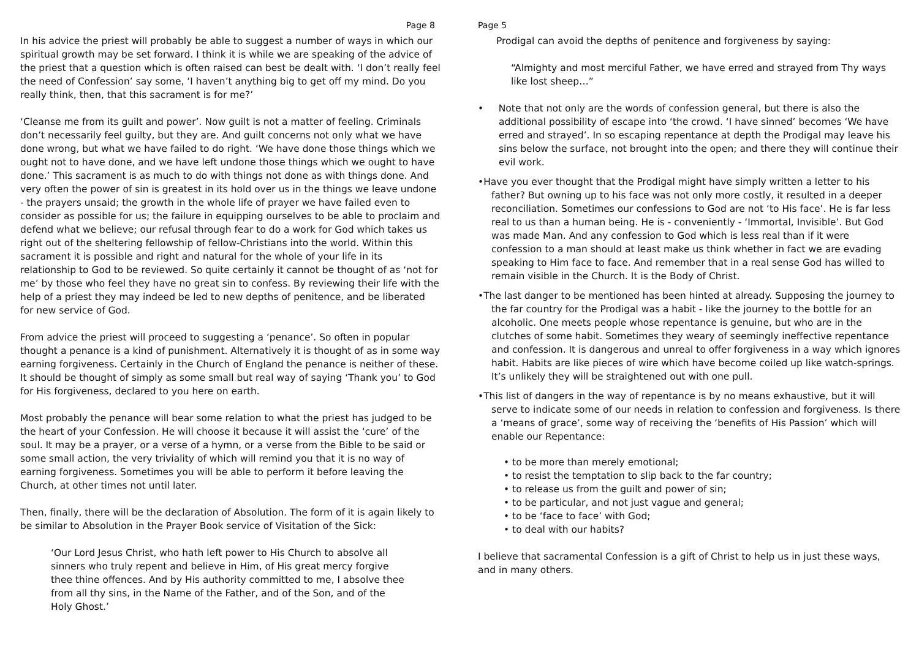Page 8
In his advice the priest will probably be able to suggest a number of ways in which our spiritual growth may be set forward. I think it is while we are speaking of the advice of the priest that a question which is often raised can best be dealt with. ‘I don’t really feel the need of Confession’ say some, ‘I haven’t anything big to get off my mind. Do you really think, then, that this sacrament is for me?’
‘Cleanse me from its guilt and power’. Now guilt is not a matter of feeling. Criminals don’t necessarily feel guilty, but they are. And guilt concerns not only what we have done wrong, but what we have failed to do right. ‘We have done those things which we ought not to have done, and we have left undone those things which we ought to have done.’ This sacrament is as much to do with things not done as with things done. And very often the power of sin is greatest in its hold over us in the things we leave undone - the prayers unsaid; the growth in the whole life of prayer we have failed even to consider as possible for us; the failure in equipping ourselves to be able to proclaim and defend what we believe; our refusal through fear to do a work for God which takes us right out of the sheltering fellowship of fellow-Christians into the world. Within this sacrament it is possible and right and natural for the whole of your life in its relationship to God to be reviewed. So quite certainly it cannot be thought of as ‘not for me’ by those who feel they have no great sin to confess. By reviewing their life with the help of a priest they may indeed be led to new depths of penitence, and be liberated for new service of God.
From advice the priest will proceed to suggesting a ‘penance’. So often in popular thought a penance is a kind of punishment. Alternatively it is thought of as in some way earning forgiveness. Certainly in the Church of England the penance is neither of these. It should be thought of simply as some small but real way of saying ‘Thank you’ to God for His forgiveness, declared to you here on earth.
Most probably the penance will bear some relation to what the priest has judged to be the heart of your Confession. He will choose it because it will assist the ‘cure’ of the soul. It may be a prayer, or a verse of a hymn, or a verse from the Bible to be said or some small action, the very triviality of which will remind you that it is no way of earning forgiveness. Sometimes you will be able to perform it before leaving the Church, at other times not until later.
Then, finally, there will be the declaration of Absolution. The form of it is again likely to be similar to Absolution in the Prayer Book service of Visitation of the Sick:
‘Our Lord Jesus Christ, who hath left power to His Church to absolve all sinners who truly repent and believe in Him, of His great mercy forgive thee thine offences. And by His authority committed to me, I absolve thee from all thy sins, in the Name of the Father, and of the Son, and of the Holy Ghost.’
Page 5
Prodigal can avoid the depths of penitence and forgiveness by saying:
“Almighty and most merciful Father, we have erred and strayed from Thy ways like lost sheep…”
• Note that not only are the words of confession general, but there is also the additional possibility of escape into ‘the crowd. ‘I have sinned’ becomes ‘We have erred and strayed’. In so escaping repentance at depth the Prodigal may leave his sins below the surface, not brought into the open; and there they will continue their evil work.
•Have you ever thought that the Prodigal might have simply written a letter to his father? But owning up to his face was not only more costly, it resulted in a deeper reconciliation. Sometimes our confessions to God are not ‘to His face’. He is far less real to us than a human being. He is - conveniently - ‘Immortal, Invisible’. But God was made Man. And any confession to God which is less real than if it were confession to a man should at least make us think whether in fact we are evading speaking to Him face to face. And remember that in a real sense God has willed to remain visible in the Church. It is the Body of Christ.
•The last danger to be mentioned has been hinted at already. Supposing the journey to the far country for the Prodigal was a habit - like the journey to the bottle for an alcoholic. One meets people whose repentance is genuine, but who are in the clutches of some habit. Sometimes they weary of seemingly ineffective repentance and confession. It is dangerous and unreal to offer forgiveness in a way which ignores habit. Habits are like pieces of wire which have become coiled up like watch-springs. It’s unlikely they will be straightened out with one pull.
•This list of dangers in the way of repentance is by no means exhaustive, but it will serve to indicate some of our needs in relation to confession and forgiveness. Is there a ‘means of grace’, some way of receiving the ‘benefits of His Passion’ which will enable our Repentance:
• to be more than merely emotional;
• to resist the temptation to slip back to the far country;
• to release us from the guilt and power of sin;
• to be particular, and not just vague and general;
• to be ‘face to face’ with God;
• to deal with our habits?
I believe that sacramental Confession is a gift of Christ to help us in just these ways, and in many others.